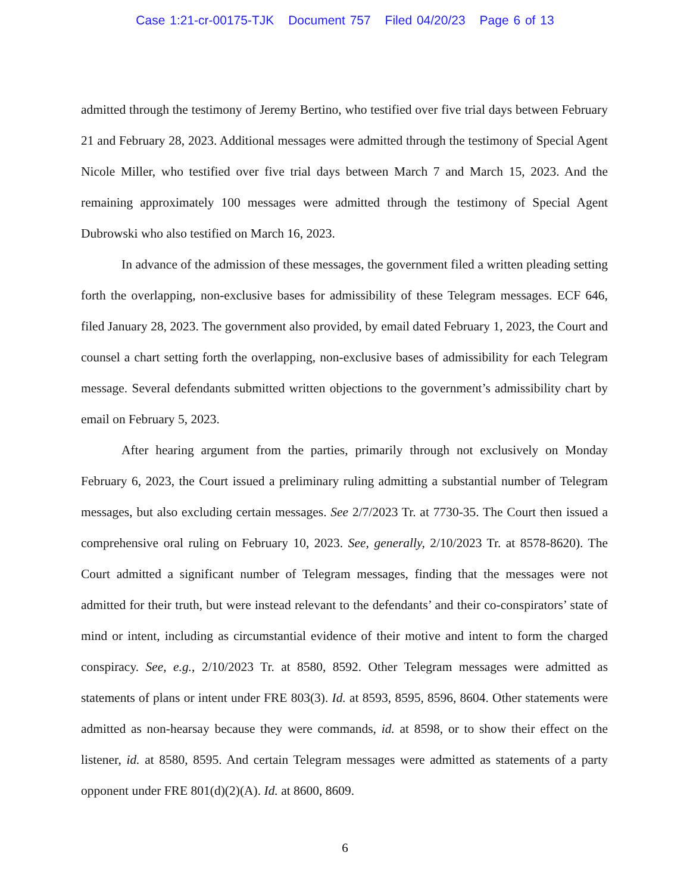Case 1:21-cr-00175-TJK Document 757 Filed 04/20/23 Page 6 of 13
admitted through the testimony of Jeremy Bertino, who testified over five trial days between February 21 and February 28, 2023. Additional messages were admitted through the testimony of Special Agent Nicole Miller, who testified over five trial days between March 7 and March 15, 2023. And the remaining approximately 100 messages were admitted through the testimony of Special Agent Dubrowski who also testified on March 16, 2023.
In advance of the admission of these messages, the government filed a written pleading setting forth the overlapping, non-exclusive bases for admissibility of these Telegram messages. ECF 646, filed January 28, 2023. The government also provided, by email dated February 1, 2023, the Court and counsel a chart setting forth the overlapping, non-exclusive bases of admissibility for each Telegram message. Several defendants submitted written objections to the government’s admissibility chart by email on February 5, 2023.
After hearing argument from the parties, primarily through not exclusively on Monday February 6, 2023, the Court issued a preliminary ruling admitting a substantial number of Telegram messages, but also excluding certain messages. See 2/7/2023 Tr. at 7730-35. The Court then issued a comprehensive oral ruling on February 10, 2023. See, generally, 2/10/2023 Tr. at 8578-8620). The Court admitted a significant number of Telegram messages, finding that the messages were not admitted for their truth, but were instead relevant to the defendants’ and their co-conspirators’ state of mind or intent, including as circumstantial evidence of their motive and intent to form the charged conspiracy. See, e.g., 2/10/2023 Tr. at 8580, 8592. Other Telegram messages were admitted as statements of plans or intent under FRE 803(3). Id. at 8593, 8595, 8596, 8604. Other statements were admitted as non-hearsay because they were commands, id. at 8598, or to show their effect on the listener, id. at 8580, 8595. And certain Telegram messages were admitted as statements of a party opponent under FRE 801(d)(2)(A). Id. at 8600, 8609.
6